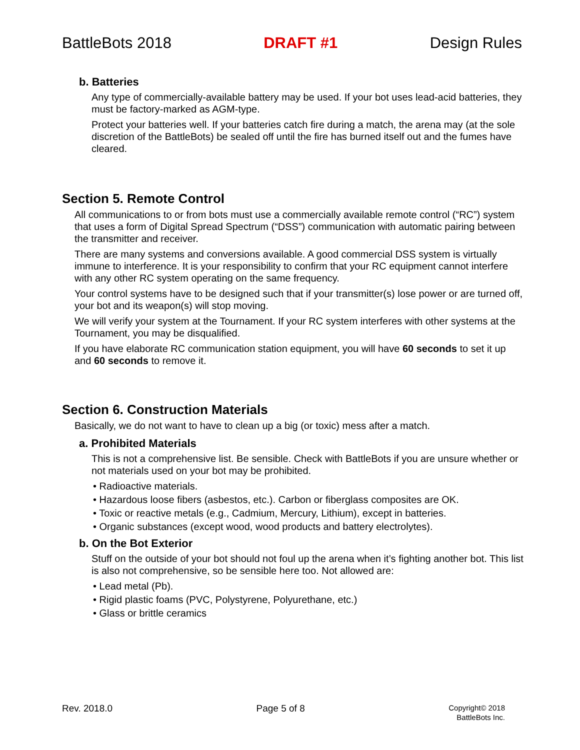BattleBots 2018 DRAFT #1 Design Rules
b. Batteries
Any type of commercially-available battery may be used. If your bot uses lead-acid batteries, they must be factory-marked as AGM-type.
Protect your batteries well. If your batteries catch fire during a match, the arena may (at the sole discretion of the BattleBots) be sealed off until the fire has burned itself out and the fumes have cleared.
Section 5. Remote Control
All communications to or from bots must use a commercially available remote control (“RC”) system that uses a form of Digital Spread Spectrum (“DSS”) communication with automatic pairing between the transmitter and receiver.
There are many systems and conversions available. A good commercial DSS system is virtually immune to interference. It is your responsibility to confirm that your RC equipment cannot interfere with any other RC system operating on the same frequency.
Your control systems have to be designed such that if your transmitter(s) lose power or are turned off, your bot and its weapon(s) will stop moving.
We will verify your system at the Tournament. If your RC system interferes with other systems at the Tournament, you may be disqualified.
If you have elaborate RC communication station equipment, you will have 60 seconds to set it up and 60 seconds to remove it.
Section 6. Construction Materials
Basically, we do not want to have to clean up a big (or toxic) mess after a match.
a. Prohibited Materials
This is not a comprehensive list. Be sensible. Check with BattleBots if you are unsure whether or not materials used on your bot may be prohibited.
• Radioactive materials.
• Hazardous loose fibers (asbestos, etc.). Carbon or fiberglass composites are OK.
• Toxic or reactive metals (e.g., Cadmium, Mercury, Lithium), except in batteries.
• Organic substances (except wood, wood products and battery electrolytes).
b. On the Bot Exterior
Stuff on the outside of your bot should not foul up the arena when it’s fighting another bot. This list is also not comprehensive, so be sensible here too. Not allowed are:
• Lead metal (Pb).
• Rigid plastic foams (PVC, Polystyrene, Polyurethane, etc.)
• Glass or brittle ceramics
Rev. 2018.0 Page 5 of 8 Copyright© 2018
BattleBots Inc.